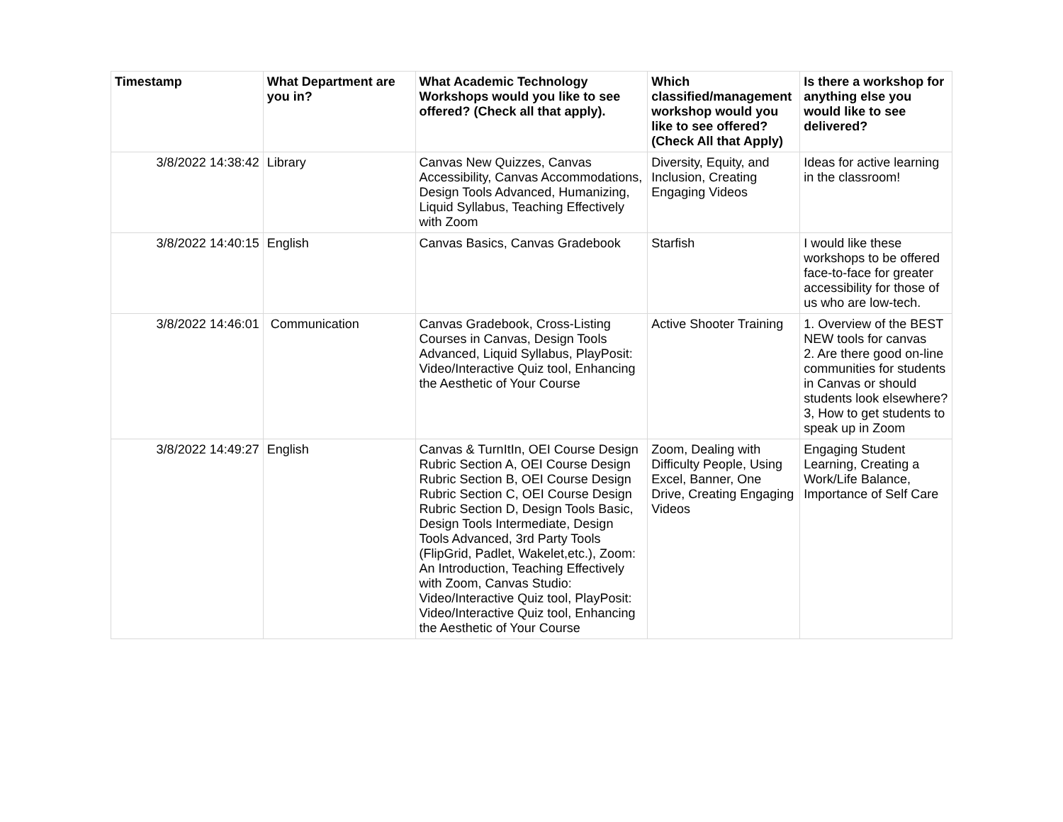| Timestamp | What Department are you in? | What Academic Technology Workshops would you like to see offered? (Check all that apply). | Which classified/management workshop would you like to see offered? (Check All that Apply) | Is there a workshop for anything else you would like to see delivered? |
| --- | --- | --- | --- | --- |
| 3/8/2022 14:38:42 | Library | Canvas New Quizzes, Canvas Accessibility, Canvas Accommodations, Design Tools Advanced, Humanizing, Liquid Syllabus, Teaching Effectively with Zoom | Diversity, Equity, and Inclusion, Creating Engaging Videos | Ideas for active learning in the classroom! |
| 3/8/2022 14:40:15 | English | Canvas Basics, Canvas Gradebook | Starfish | I would like these workshops to be offered face-to-face for greater accessibility for those of us who are low-tech. |
| 3/8/2022 14:46:01 | Communication | Canvas Gradebook, Cross-Listing Courses in Canvas, Design Tools Advanced, Liquid Syllabus, PlayPosit: Video/Interactive Quiz tool, Enhancing the Aesthetic of Your Course | Active Shooter Training | 1. Overview of the BEST NEW tools for canvas 2. Are there good on-line communities for students in Canvas or should students look elsewhere? 3, How to get students to speak up in Zoom |
| 3/8/2022 14:49:27 | English | Canvas & TurnItIn, OEI Course Design Rubric Section A, OEI Course Design Rubric Section B, OEI Course Design Rubric Section C, OEI Course Design Rubric Section D, Design Tools Basic, Design Tools Intermediate, Design Tools Advanced, 3rd Party Tools (FlipGrid, Padlet, Wakelet,etc.), Zoom: An Introduction, Teaching Effectively with Zoom, Canvas Studio: Video/Interactive Quiz tool, PlayPosit: Video/Interactive Quiz tool, Enhancing the Aesthetic of Your Course | Zoom, Dealing with Difficulty People, Using Excel, Banner, One Drive, Creating Engaging Videos | Engaging Student Learning, Creating a Work/Life Balance, Importance of Self Care |